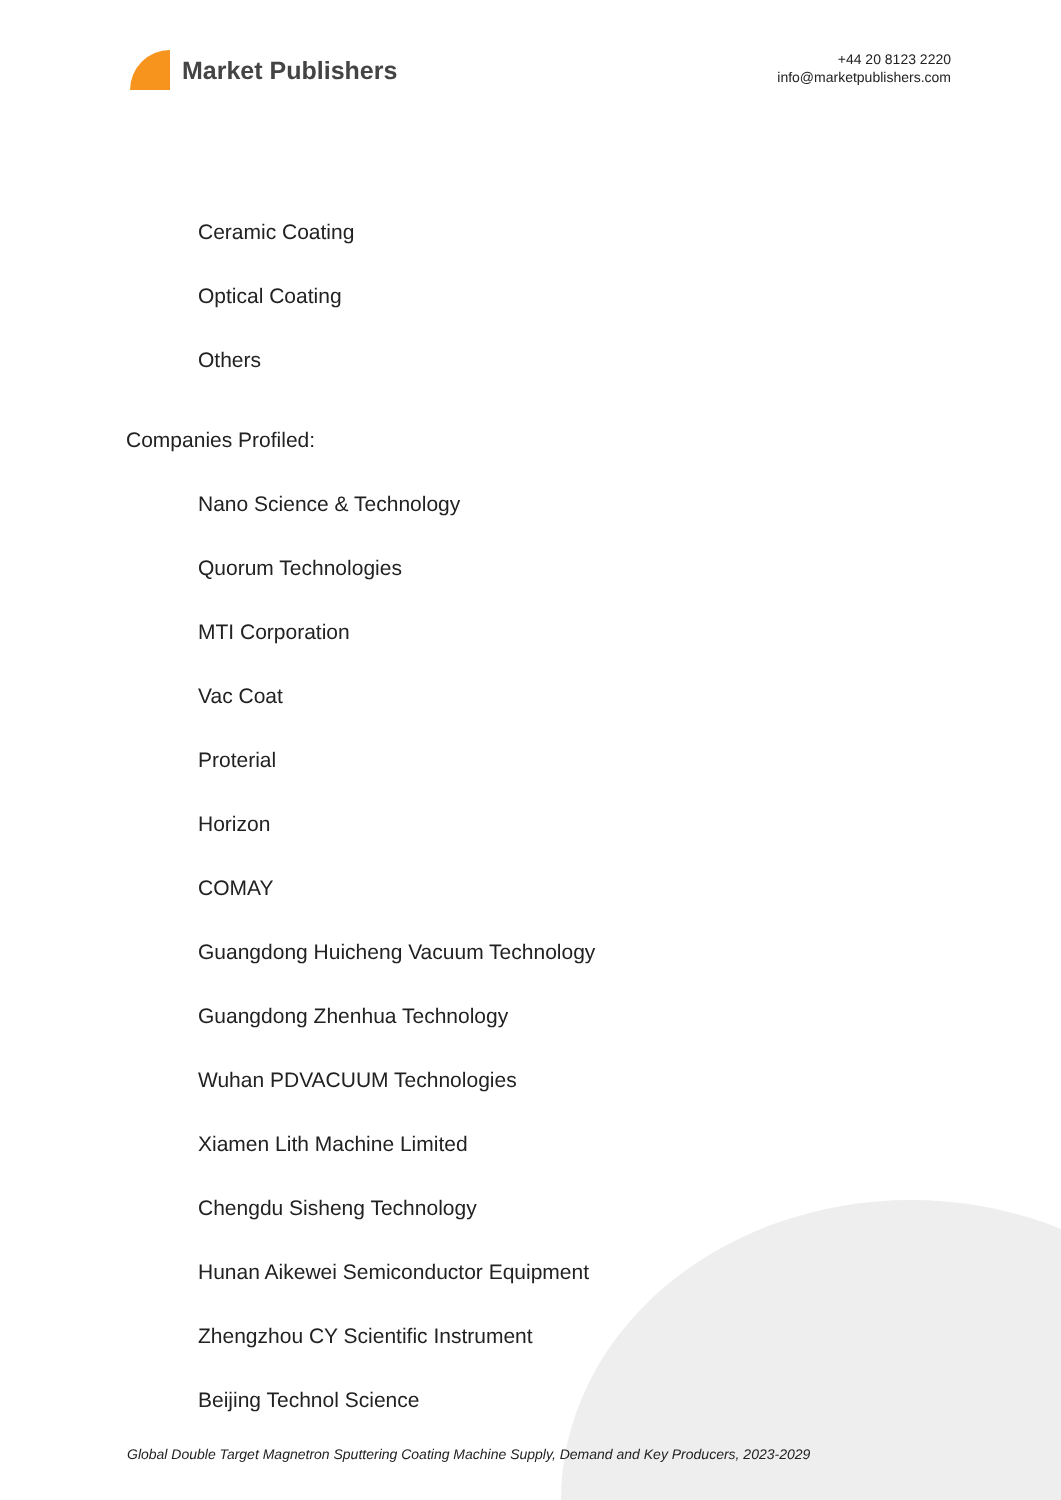Market Publishers
+44 20 8123 2220
info@marketpublishers.com
Ceramic Coating
Optical Coating
Others
Companies Profiled:
Nano Science & Technology
Quorum Technologies
MTI Corporation
Vac Coat
Proterial
Horizon
COMAY
Guangdong Huicheng Vacuum Technology
Guangdong Zhenhua Technology
Wuhan PDVACUUM Technologies
Xiamen Lith Machine Limited
Chengdu Sisheng Technology
Hunan Aikewei Semiconductor Equipment
Zhengzhou CY Scientific Instrument
Beijing Technol Science
Global Double Target Magnetron Sputtering Coating Machine Supply, Demand and Key Producers, 2023-2029